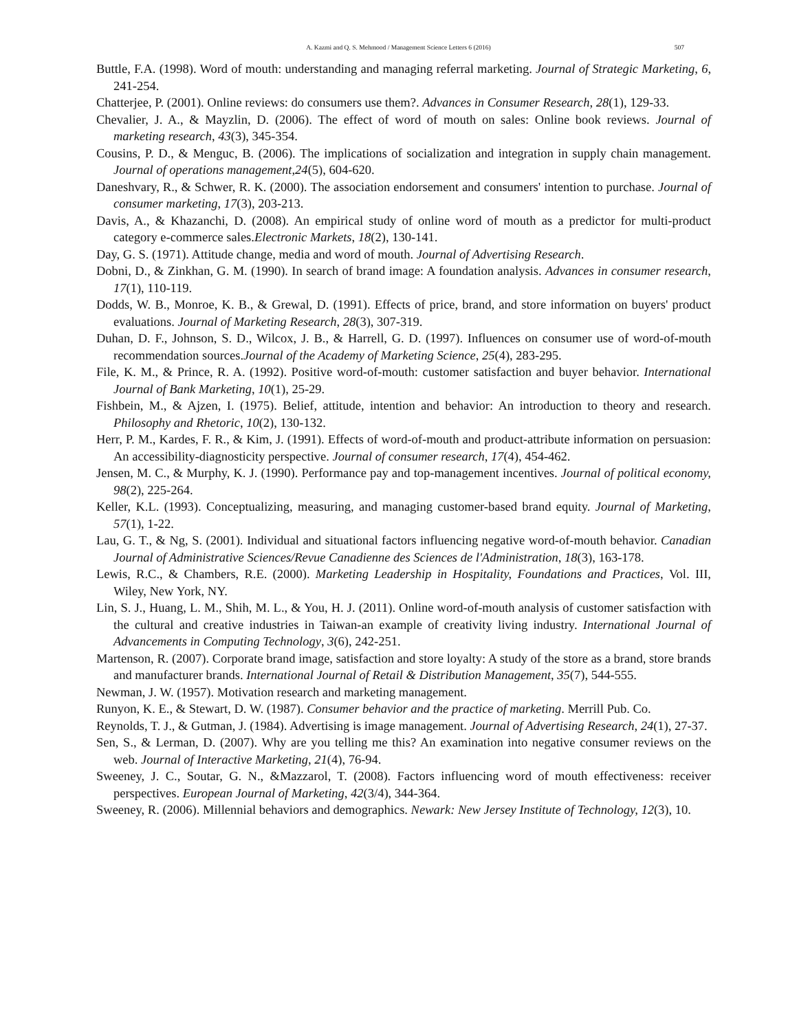A. Kazmi and Q. S. Mehmood / Management Science Letters 6 (2016) 507
Buttle, F.A. (1998). Word of mouth: understanding and managing referral marketing. Journal of Strategic Marketing, 6, 241-254.
Chatterjee, P. (2001). Online reviews: do consumers use them?. Advances in Consumer Research, 28(1), 129-33.
Chevalier, J. A., & Mayzlin, D. (2006). The effect of word of mouth on sales: Online book reviews. Journal of marketing research, 43(3), 345-354.
Cousins, P. D., & Menguc, B. (2006). The implications of socialization and integration in supply chain management. Journal of operations management,24(5), 604-620.
Daneshvary, R., & Schwer, R. K. (2000). The association endorsement and consumers' intention to purchase. Journal of consumer marketing, 17(3), 203-213.
Davis, A., & Khazanchi, D. (2008). An empirical study of online word of mouth as a predictor for multi-product category e-commerce sales.Electronic Markets, 18(2), 130-141.
Day, G. S. (1971). Attitude change, media and word of mouth. Journal of Advertising Research.
Dobni, D., & Zinkhan, G. M. (1990). In search of brand image: A foundation analysis. Advances in consumer research, 17(1), 110-119.
Dodds, W. B., Monroe, K. B., & Grewal, D. (1991). Effects of price, brand, and store information on buyers' product evaluations. Journal of Marketing Research, 28(3), 307-319.
Duhan, D. F., Johnson, S. D., Wilcox, J. B., & Harrell, G. D. (1997). Influences on consumer use of word-of-mouth recommendation sources.Journal of the Academy of Marketing Science, 25(4), 283-295.
File, K. M., & Prince, R. A. (1992). Positive word-of-mouth: customer satisfaction and buyer behavior. International Journal of Bank Marketing, 10(1), 25-29.
Fishbein, M., & Ajzen, I. (1975). Belief, attitude, intention and behavior: An introduction to theory and research. Philosophy and Rhetoric, 10(2), 130-132.
Herr, P. M., Kardes, F. R., & Kim, J. (1991). Effects of word-of-mouth and product-attribute information on persuasion: An accessibility-diagnosticity perspective. Journal of consumer research, 17(4), 454-462.
Jensen, M. C., & Murphy, K. J. (1990). Performance pay and top-management incentives. Journal of political economy, 98(2), 225-264.
Keller, K.L. (1993). Conceptualizing, measuring, and managing customer-based brand equity. Journal of Marketing, 57(1), 1-22.
Lau, G. T., & Ng, S. (2001). Individual and situational factors influencing negative word-of-mouth behavior. Canadian Journal of Administrative Sciences/Revue Canadienne des Sciences de l'Administration, 18(3), 163-178.
Lewis, R.C., & Chambers, R.E. (2000). Marketing Leadership in Hospitality, Foundations and Practices, Vol. III, Wiley, New York, NY.
Lin, S. J., Huang, L. M., Shih, M. L., & You, H. J. (2011). Online word-of-mouth analysis of customer satisfaction with the cultural and creative industries in Taiwan-an example of creativity living industry. International Journal of Advancements in Computing Technology, 3(6), 242-251.
Martenson, R. (2007). Corporate brand image, satisfaction and store loyalty: A study of the store as a brand, store brands and manufacturer brands. International Journal of Retail & Distribution Management, 35(7), 544-555.
Newman, J. W. (1957). Motivation research and marketing management.
Runyon, K. E., & Stewart, D. W. (1987). Consumer behavior and the practice of marketing. Merrill Pub. Co.
Reynolds, T. J., & Gutman, J. (1984). Advertising is image management. Journal of Advertising Research, 24(1), 27-37.
Sen, S., & Lerman, D. (2007). Why are you telling me this? An examination into negative consumer reviews on the web. Journal of Interactive Marketing, 21(4), 76-94.
Sweeney, J. C., Soutar, G. N., &Mazzarol, T. (2008). Factors influencing word of mouth effectiveness: receiver perspectives. European Journal of Marketing, 42(3/4), 344-364.
Sweeney, R. (2006). Millennial behaviors and demographics. Newark: New Jersey Institute of Technology, 12(3), 10.